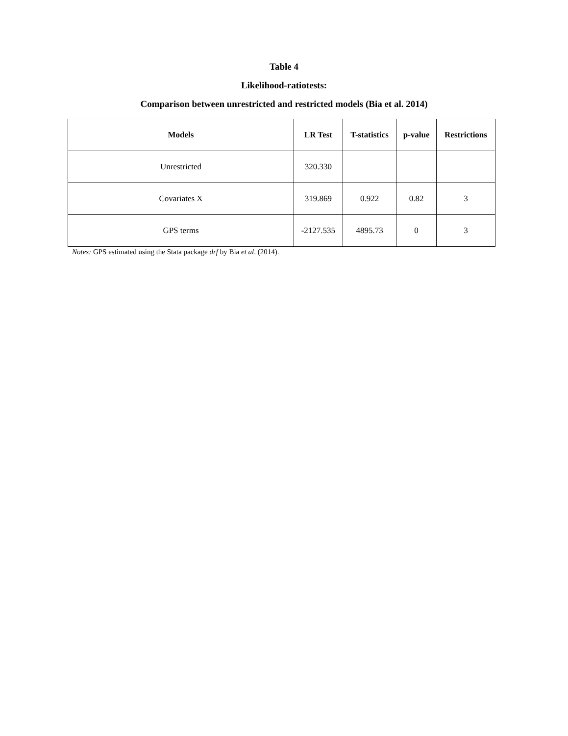Table 4
Likelihood-ratiotests:
Comparison between unrestricted and restricted models (Bia et al. 2014)
| Models | LR Test | T-statistics | p-value | Restrictions |
| --- | --- | --- | --- | --- |
| Unrestricted | 320.330 | | | |
| Covariates X | 319.869 | 0.922 | 0.82 | 3 |
| GPS terms | -2127.535 | 4895.73 | 0 | 3 |
Notes: GPS estimated using the Stata package drf by Bia et al. (2014).